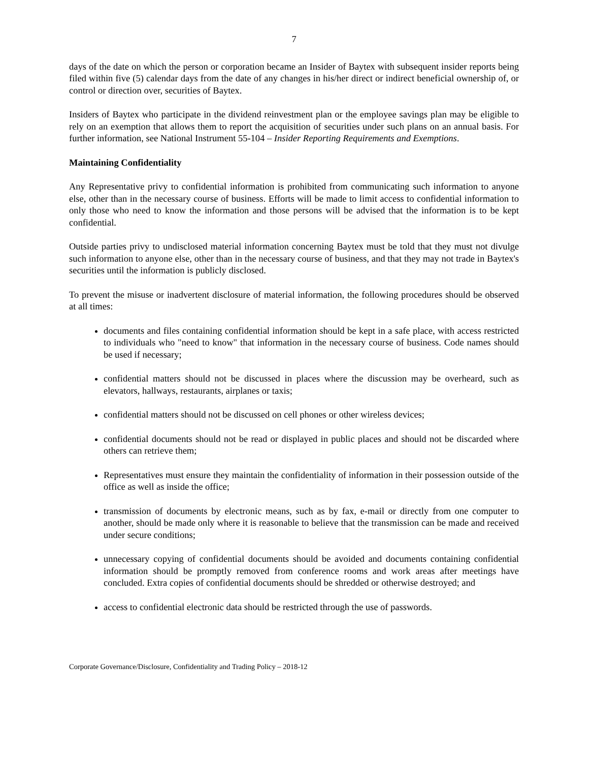7
days of the date on which the person or corporation became an Insider of Baytex with subsequent insider reports being filed within five (5) calendar days from the date of any changes in his/her direct or indirect beneficial ownership of, or control or direction over, securities of Baytex.
Insiders of Baytex who participate in the dividend reinvestment plan or the employee savings plan may be eligible to rely on an exemption that allows them to report the acquisition of securities under such plans on an annual basis. For further information, see National Instrument 55-104 – Insider Reporting Requirements and Exemptions.
Maintaining Confidentiality
Any Representative privy to confidential information is prohibited from communicating such information to anyone else, other than in the necessary course of business. Efforts will be made to limit access to confidential information to only those who need to know the information and those persons will be advised that the information is to be kept confidential.
Outside parties privy to undisclosed material information concerning Baytex must be told that they must not divulge such information to anyone else, other than in the necessary course of business, and that they may not trade in Baytex's securities until the information is publicly disclosed.
To prevent the misuse or inadvertent disclosure of material information, the following procedures should be observed at all times:
documents and files containing confidential information should be kept in a safe place, with access restricted to individuals who "need to know" that information in the necessary course of business. Code names should be used if necessary;
confidential matters should not be discussed in places where the discussion may be overheard, such as elevators, hallways, restaurants, airplanes or taxis;
confidential matters should not be discussed on cell phones or other wireless devices;
confidential documents should not be read or displayed in public places and should not be discarded where others can retrieve them;
Representatives must ensure they maintain the confidentiality of information in their possession outside of the office as well as inside the office;
transmission of documents by electronic means, such as by fax, e-mail or directly from one computer to another, should be made only where it is reasonable to believe that the transmission can be made and received under secure conditions;
unnecessary copying of confidential documents should be avoided and documents containing confidential information should be promptly removed from conference rooms and work areas after meetings have concluded. Extra copies of confidential documents should be shredded or otherwise destroyed; and
access to confidential electronic data should be restricted through the use of passwords.
Corporate Governance/Disclosure, Confidentiality and Trading Policy – 2018-12